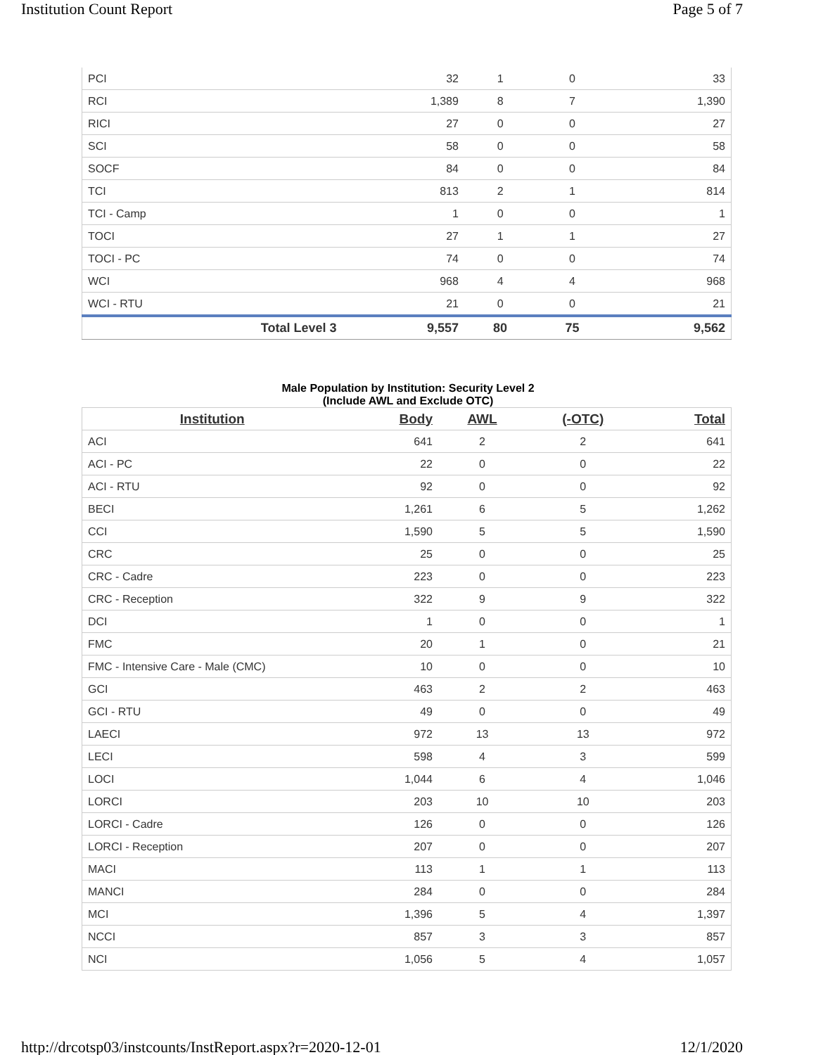Institution Count Report Page 5 of 7
| PCI | 32 | 1 | 0 | 33 |
| RCI | 1,389 | 8 | 7 | 1,390 |
| RICI | 27 | 0 | 0 | 27 |
| SCI | 58 | 0 | 0 | 58 |
| SOCF | 84 | 0 | 0 | 84 |
| TCI | 813 | 2 | 1 | 814 |
| TCI - Camp | 1 | 0 | 0 | 1 |
| TOCI | 27 | 1 | 1 | 27 |
| TOCI - PC | 74 | 0 | 0 | 74 |
| WCI | 968 | 4 | 4 | 968 |
| WCI - RTU | 21 | 0 | 0 | 21 |
| Total Level 3 | 9,557 | 80 | 75 | 9,562 |
Male Population by Institution: Security Level 2
(Include AWL and Exclude OTC)
| Institution | Body | AWL | (-OTC) | Total |
| --- | --- | --- | --- | --- |
| ACI | 641 | 2 | 2 | 641 |
| ACI - PC | 22 | 0 | 0 | 22 |
| ACI - RTU | 92 | 0 | 0 | 92 |
| BECI | 1,261 | 6 | 5 | 1,262 |
| CCI | 1,590 | 5 | 5 | 1,590 |
| CRC | 25 | 0 | 0 | 25 |
| CRC - Cadre | 223 | 0 | 0 | 223 |
| CRC - Reception | 322 | 9 | 9 | 322 |
| DCI | 1 | 0 | 0 | 1 |
| FMC | 20 | 1 | 0 | 21 |
| FMC - Intensive Care - Male (CMC) | 10 | 0 | 0 | 10 |
| GCI | 463 | 2 | 2 | 463 |
| GCI - RTU | 49 | 0 | 0 | 49 |
| LAECI | 972 | 13 | 13 | 972 |
| LECI | 598 | 4 | 3 | 599 |
| LOCI | 1,044 | 6 | 4 | 1,046 |
| LORCI | 203 | 10 | 10 | 203 |
| LORCI - Cadre | 126 | 0 | 0 | 126 |
| LORCI - Reception | 207 | 0 | 0 | 207 |
| MACI | 113 | 1 | 1 | 113 |
| MANCI | 284 | 0 | 0 | 284 |
| MCI | 1,396 | 5 | 4 | 1,397 |
| NCCI | 857 | 3 | 3 | 857 |
| NCI | 1,056 | 5 | 4 | 1,057 |
http://drcotsp03/instcounts/InstReport.aspx?r=2020-12-01 12/1/2020